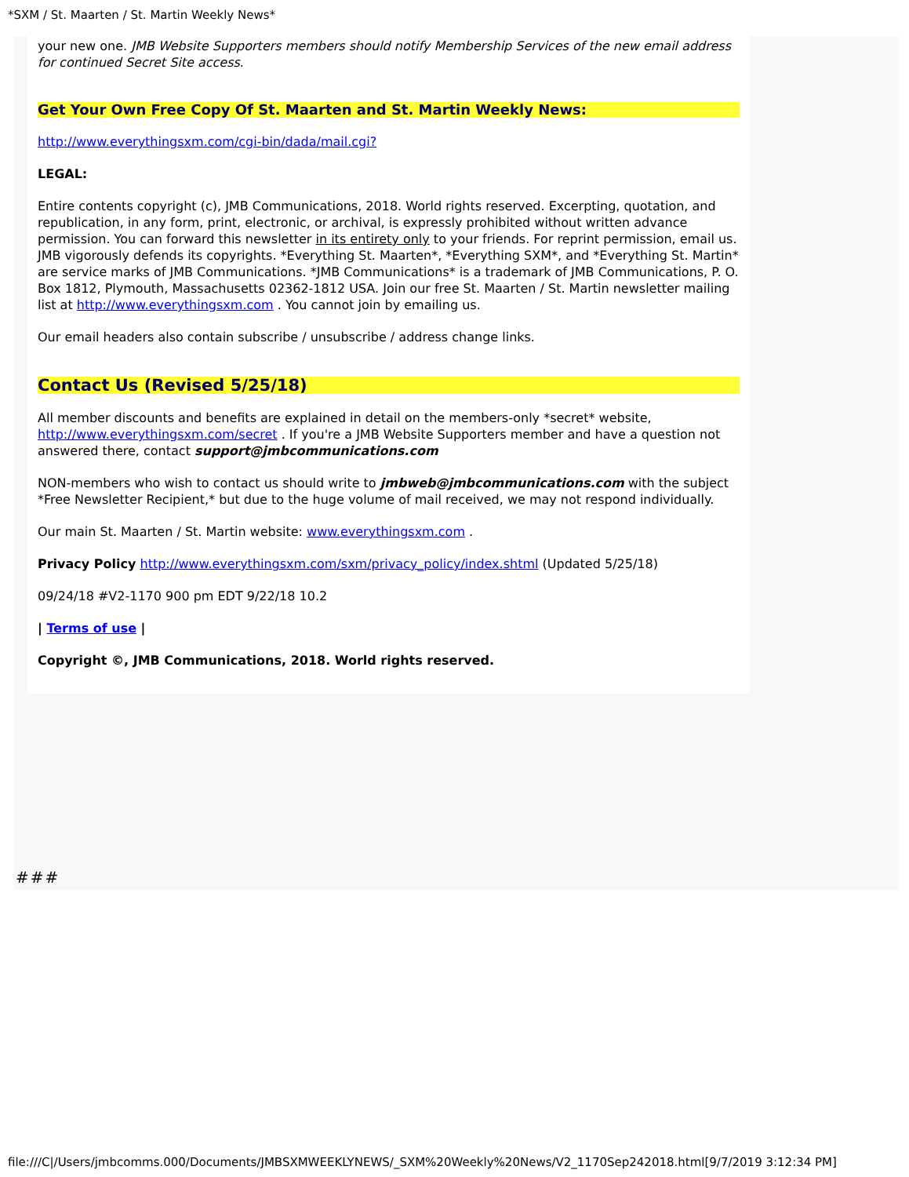*SXM / St. Maarten / St. Martin Weekly News*
your new one. JMB Website Supporters members should notify Membership Services of the new email address for continued Secret Site access.
Get Your Own Free Copy Of St. Maarten and St. Martin Weekly News:
http://www.everythingsxm.com/cgi-bin/dada/mail.cgi?
LEGAL:
Entire contents copyright (c), JMB Communications, 2018. World rights reserved. Excerpting, quotation, and republication, in any form, print, electronic, or archival, is expressly prohibited without written advance permission. You can forward this newsletter in its entirety only to your friends. For reprint permission, email us. JMB vigorously defends its copyrights. *Everything St. Maarten*, *Everything SXM*, and *Everything St. Martin* are service marks of JMB Communications. *JMB Communications* is a trademark of JMB Communications, P. O. Box 1812, Plymouth, Massachusetts 02362-1812 USA. Join our free St. Maarten / St. Martin newsletter mailing list at http://www.everythingsxm.com . You cannot join by emailing us.
Our email headers also contain subscribe / unsubscribe / address change links.
Contact Us (Revised 5/25/18)
All member discounts and benefits are explained in detail on the members-only *secret* website, http://www.everythingsxm.com/secret . If you're a JMB Website Supporters member and have a question not answered there, contact support@jmbcommunications.com
NON-members who wish to contact us should write to jmbweb@jmbcommunications.com with the subject *Free Newsletter Recipient,* but due to the huge volume of mail received, we may not respond individually.
Our main St. Maarten / St. Martin website: www.everythingsxm.com .
Privacy Policy http://www.everythingsxm.com/sxm/privacy_policy/index.shtml (Updated 5/25/18)
09/24/18 #V2-1170 900 pm EDT 9/22/18 10.2
| Terms of use |
Copyright ©, JMB Communications, 2018. World rights reserved.
###
file:///C|/Users/jmbcomms.000/Documents/JMBSXMWEEKLYNEWS/_SXM%20Weekly%20News/V2_1170Sep242018.html[9/7/2019 3:12:34 PM]